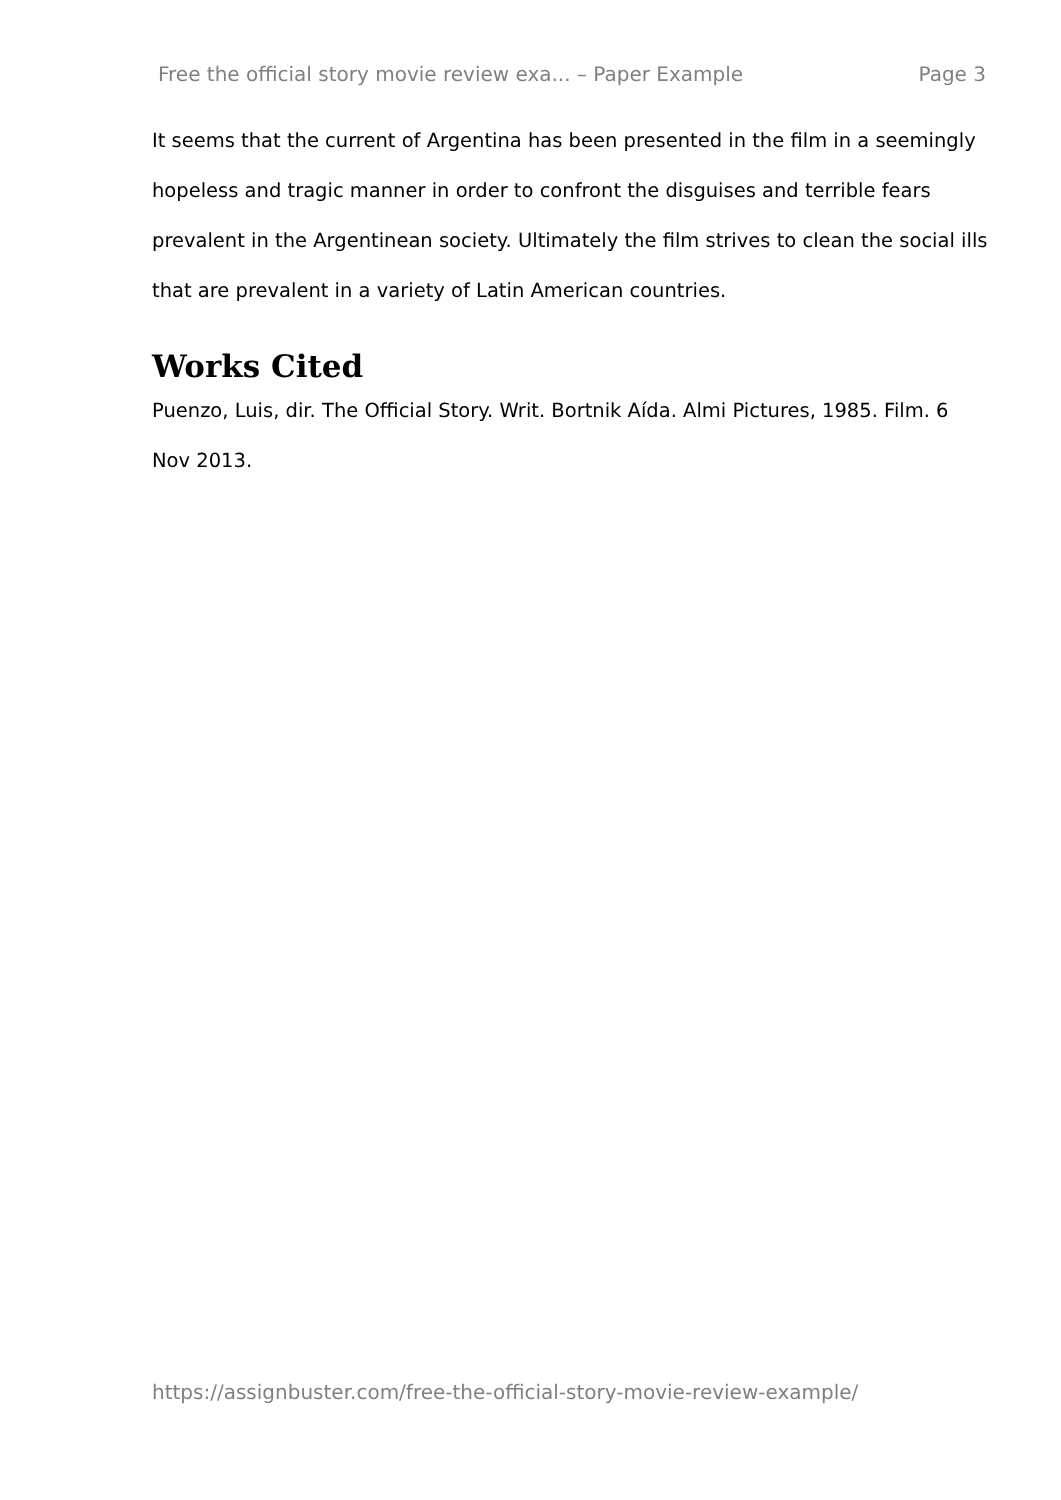Free the official story movie review exa... – Paper Example Page 3
It seems that the current of Argentina has been presented in the film in a seemingly hopeless and tragic manner in order to confront the disguises and terrible fears prevalent in the Argentinean society. Ultimately the film strives to clean the social ills that are prevalent in a variety of Latin American countries.
Works Cited
Puenzo, Luis, dir. The Official Story. Writ. Bortnik Aída. Almi Pictures, 1985. Film. 6 Nov 2013.
https://assignbuster.com/free-the-official-story-movie-review-example/